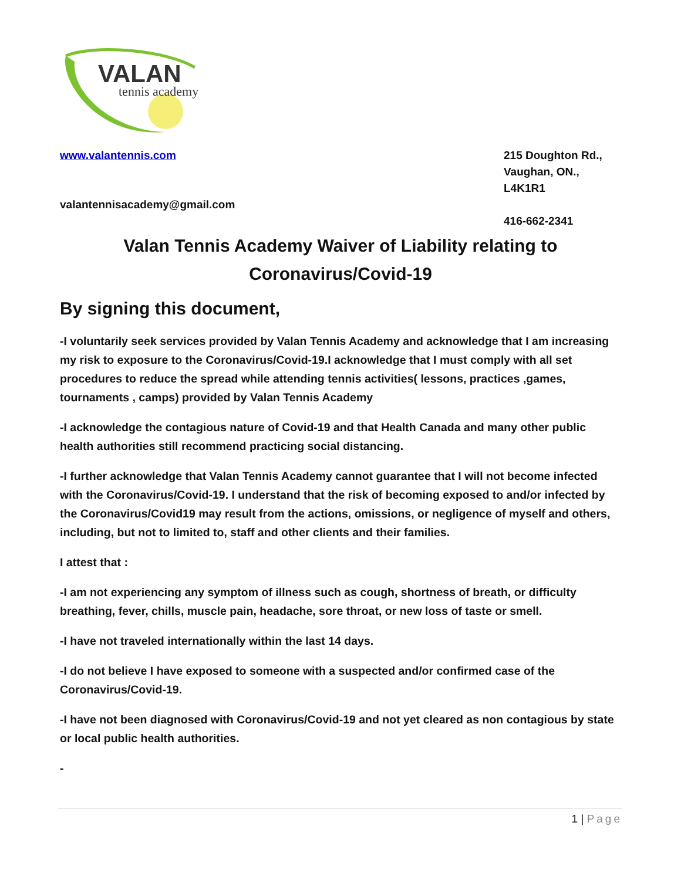VALAN
tennis academy
www.valantennis.com
valantennisacademy@gmail.com
215 Doughton Rd.,
Vaughan, ON.,
L4K1R1
416-662-2341
Valan Tennis Academy Waiver of Liability relating to
Coronavirus/Covid-19
By signing this document,
-I voluntarily seek services provided by Valan Tennis Academy and acknowledge that I am increasing my risk to exposure to the Coronavirus/Covid-19.I acknowledge that I must comply with all set procedures to reduce the spread while attending tennis activities( lessons, practices ,games, tournaments , camps) provided by Valan Tennis Academy
-I acknowledge the contagious nature of Covid-19 and that Health Canada and many other public health authorities still recommend practicing social distancing.
-I further acknowledge that Valan Tennis Academy cannot guarantee that I will not become infected with the Coronavirus/Covid-19. I understand that the risk of becoming exposed to and/or infected by the Coronavirus/Covid19 may result from the actions, omissions, or negligence of myself and others, including, but not to limited to, staff and other clients and their families.
I attest that :
-I am not experiencing any symptom of illness such as cough, shortness of breath, or difficulty breathing, fever, chills, muscle pain, headache, sore throat, or new loss of taste or smell.
-I have not traveled internationally within the last 14 days.
-I do not believe I have exposed to someone with a suspected and/or confirmed case of the Coronavirus/Covid-19.
-I have not been diagnosed with Coronavirus/Covid-19 and not yet cleared as non contagious by state or local public health authorities.
-
1 | Page